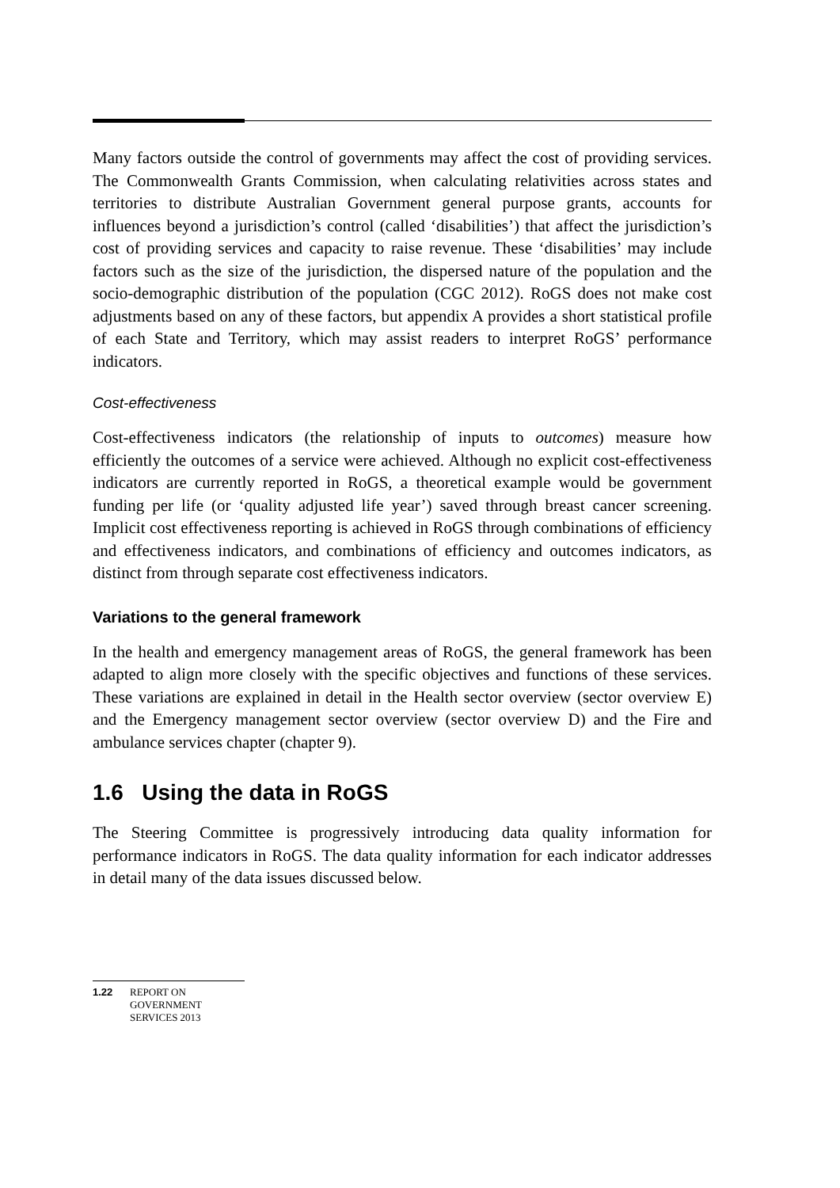Many factors outside the control of governments may affect the cost of providing services. The Commonwealth Grants Commission, when calculating relativities across states and territories to distribute Australian Government general purpose grants, accounts for influences beyond a jurisdiction’s control (called ‘disabilities’) that affect the jurisdiction’s cost of providing services and capacity to raise revenue. These ‘disabilities’ may include factors such as the size of the jurisdiction, the dispersed nature of the population and the socio-demographic distribution of the population (CGC 2012). RoGS does not make cost adjustments based on any of these factors, but appendix A provides a short statistical profile of each State and Territory, which may assist readers to interpret RoGS’ performance indicators.
Cost-effectiveness
Cost-effectiveness indicators (the relationship of inputs to outcomes) measure how efficiently the outcomes of a service were achieved. Although no explicit cost-effectiveness indicators are currently reported in RoGS, a theoretical example would be government funding per life (or ‘quality adjusted life year’) saved through breast cancer screening. Implicit cost effectiveness reporting is achieved in RoGS through combinations of efficiency and effectiveness indicators, and combinations of efficiency and outcomes indicators, as distinct from through separate cost effectiveness indicators.
Variations to the general framework
In the health and emergency management areas of RoGS, the general framework has been adapted to align more closely with the specific objectives and functions of these services. These variations are explained in detail in the Health sector overview (sector overview E) and the Emergency management sector overview (sector overview D) and the Fire and ambulance services chapter (chapter 9).
1.6 Using the data in RoGS
The Steering Committee is progressively introducing data quality information for performance indicators in RoGS. The data quality information for each indicator addresses in detail many of the data issues discussed below.
1.22 REPORT ON
GOVERNMENT
SERVICES 2013